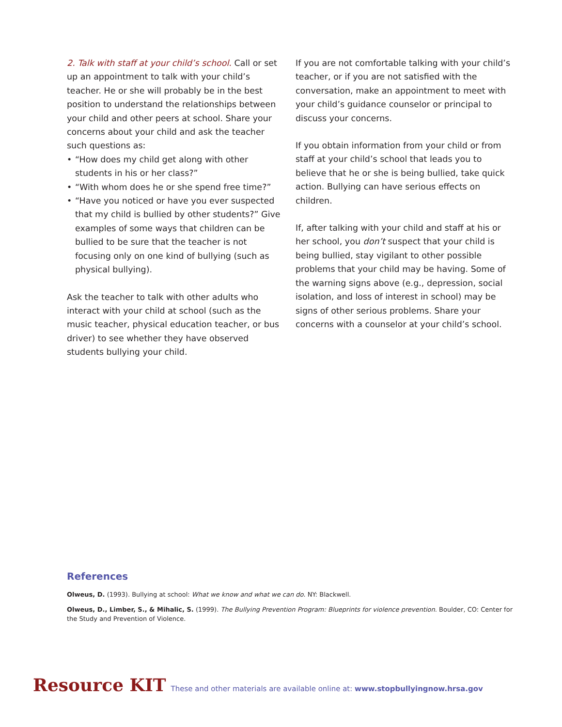2. Talk with staff at your child’s school. Call or set up an appointment to talk with your child’s teacher. He or she will probably be in the best position to understand the relationships between your child and other peers at school. Share your concerns about your child and ask the teacher such questions as:
• “How does my child get along with other students in his or her class?”
• “With whom does he or she spend free time?”
• “Have you noticed or have you ever suspected that my child is bullied by other students?” Give examples of some ways that children can be bullied to be sure that the teacher is not focusing only on one kind of bullying (such as physical bullying).
Ask the teacher to talk with other adults who interact with your child at school (such as the music teacher, physical education teacher, or bus driver) to see whether they have observed students bullying your child.
If you are not comfortable talking with your child’s teacher, or if you are not satisfied with the conversation, make an appointment to meet with your child’s guidance counselor or principal to discuss your concerns.
If you obtain information from your child or from staff at your child’s school that leads you to believe that he or she is being bullied, take quick action. Bullying can have serious effects on children.
If, after talking with your child and staff at his or her school, you don’t suspect that your child is being bullied, stay vigilant to other possible problems that your child may be having. Some of the warning signs above (e.g., depression, social isolation, and loss of interest in school) may be signs of other serious problems. Share your concerns with a counselor at your child’s school.
References
Olweus, D. (1993). Bullying at school: What we know and what we can do. NY: Blackwell.
Olweus, D., Limber, S., & Mihalic, S. (1999). The Bullying Prevention Program: Blueprints for violence prevention. Boulder, CO: Center for the Study and Prevention of Violence.
Resource KIT These and other materials are available online at: www.stopbullyingnow.hrsa.gov